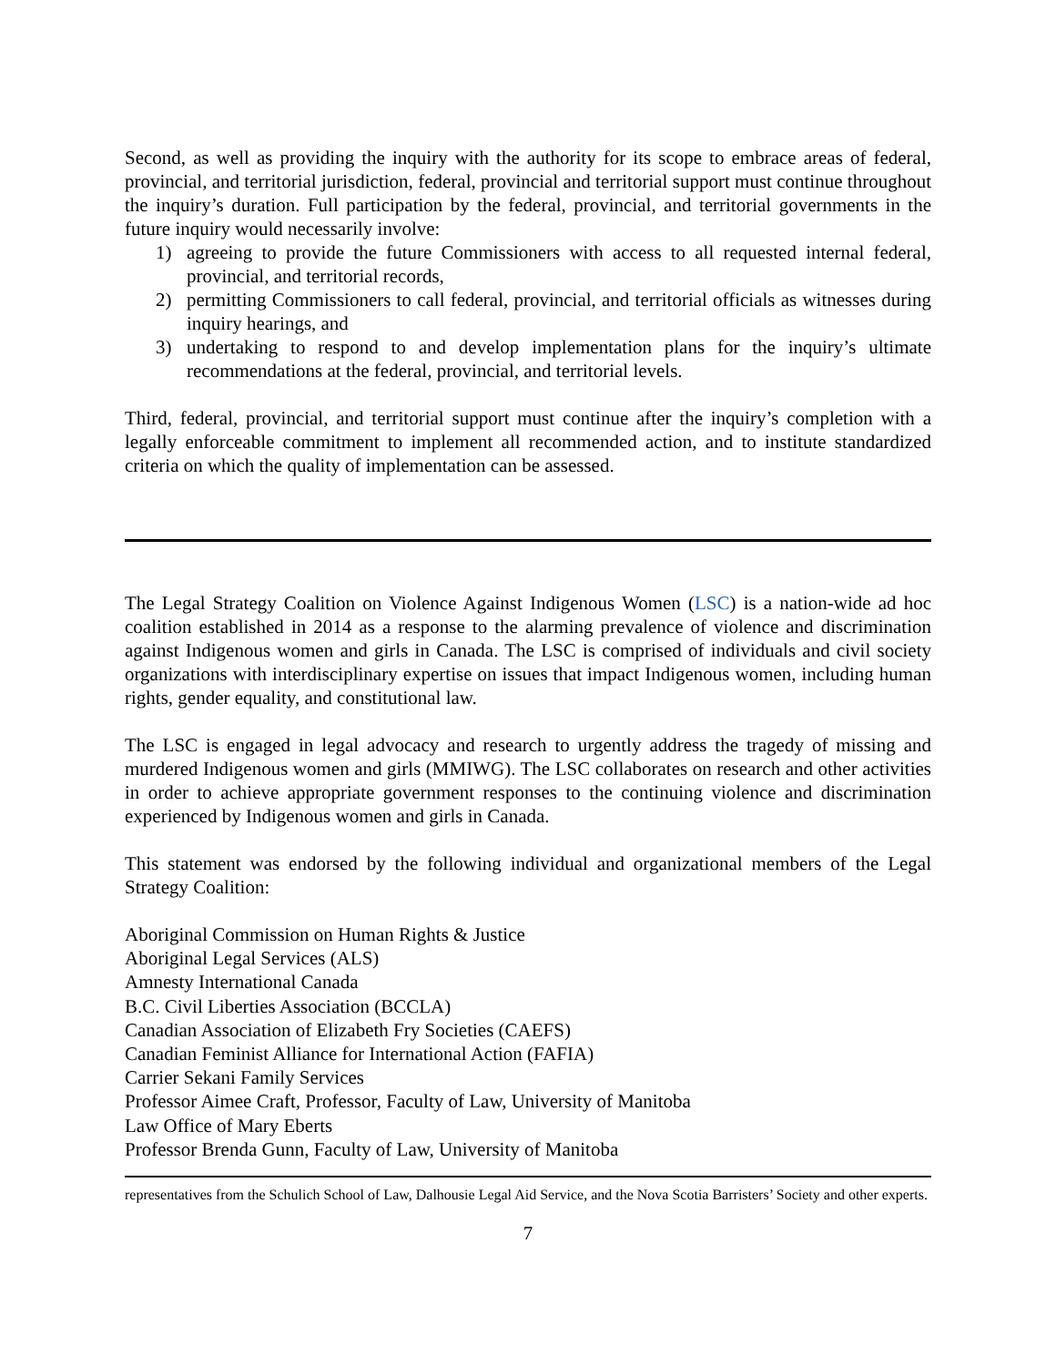Second, as well as providing the inquiry with the authority for its scope to embrace areas of federal, provincial, and territorial jurisdiction, federal, provincial and territorial support must continue throughout the inquiry’s duration. Full participation by the federal, provincial, and territorial governments in the future inquiry would necessarily involve:
1) agreeing to provide the future Commissioners with access to all requested internal federal, provincial, and territorial records,
2) permitting Commissioners to call federal, provincial, and territorial officials as witnesses during inquiry hearings, and
3) undertaking to respond to and develop implementation plans for the inquiry’s ultimate recommendations at the federal, provincial, and territorial levels.
Third, federal, provincial, and territorial support must continue after the inquiry’s completion with a legally enforceable commitment to implement all recommended action, and to institute standardized criteria on which the quality of implementation can be assessed.
The Legal Strategy Coalition on Violence Against Indigenous Women (LSC) is a nation-wide ad hoc coalition established in 2014 as a response to the alarming prevalence of violence and discrimination against Indigenous women and girls in Canada. The LSC is comprised of individuals and civil society organizations with interdisciplinary expertise on issues that impact Indigenous women, including human rights, gender equality, and constitutional law.
The LSC is engaged in legal advocacy and research to urgently address the tragedy of missing and murdered Indigenous women and girls (MMIWG). The LSC collaborates on research and other activities in order to achieve appropriate government responses to the continuing violence and discrimination experienced by Indigenous women and girls in Canada.
This statement was endorsed by the following individual and organizational members of the Legal Strategy Coalition:
Aboriginal Commission on Human Rights & Justice
Aboriginal Legal Services (ALS)
Amnesty International Canada
B.C. Civil Liberties Association (BCCLA)
Canadian Association of Elizabeth Fry Societies (CAEFS)
Canadian Feminist Alliance for International Action (FAFIA)
Carrier Sekani Family Services
Professor Aimee Craft, Professor, Faculty of Law, University of Manitoba
Law Office of Mary Eberts
Professor Brenda Gunn, Faculty of Law, University of Manitoba
representatives from the Schulich School of Law, Dalhousie Legal Aid Service, and the Nova Scotia Barristers’ Society and other experts.
7